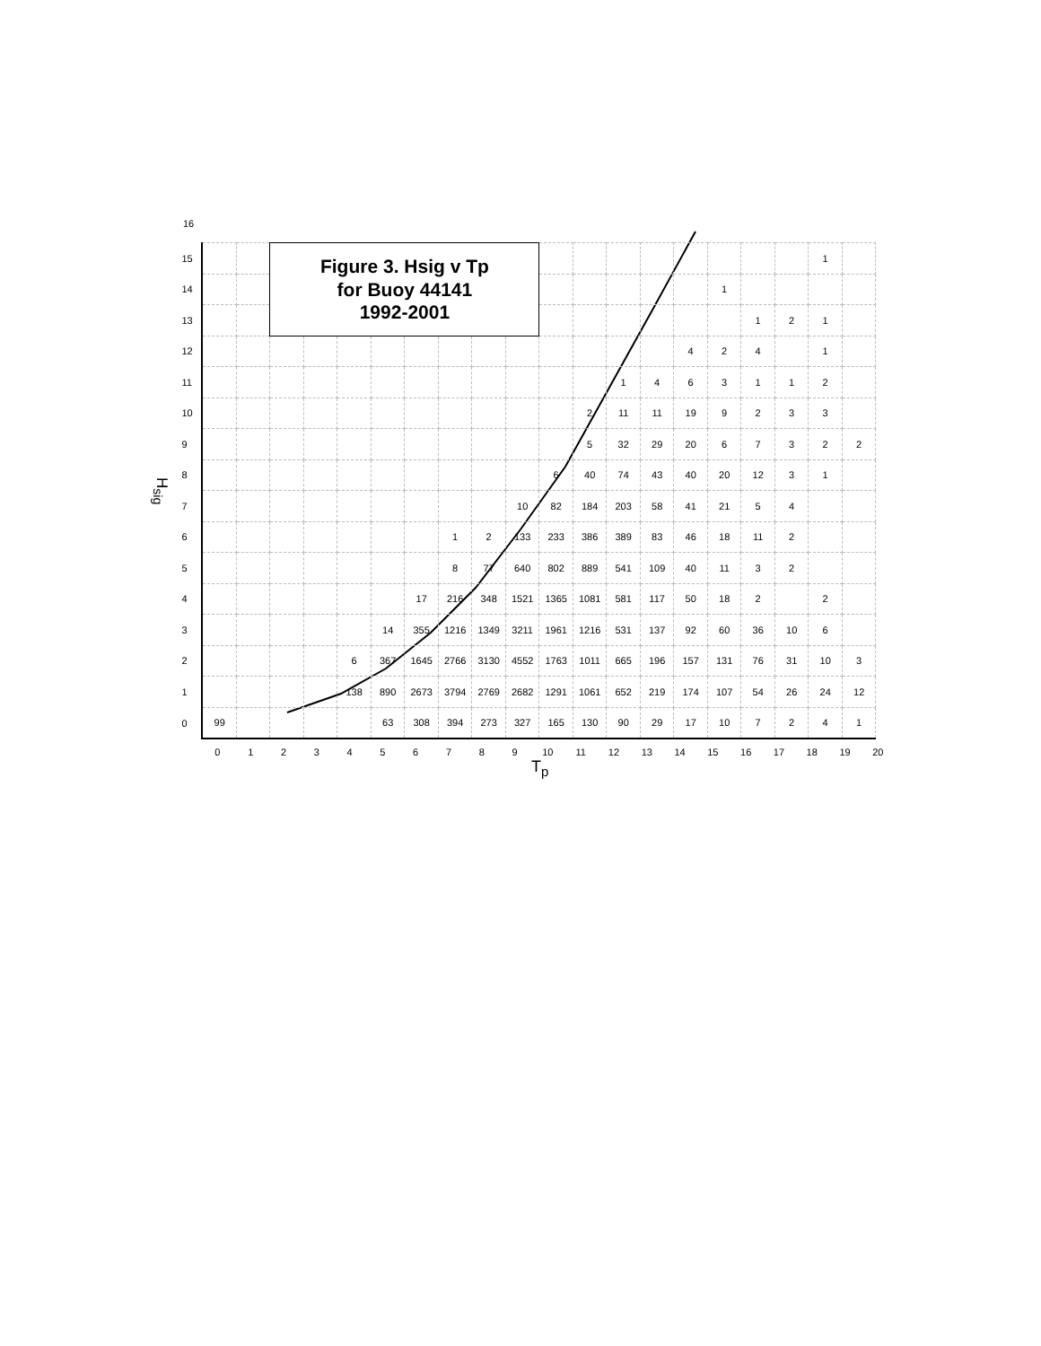16
| H<sub>sig</sub> | 15 | | | Figure 3. Hsig v Tp for Buoy 44141 1992-2001 | | | | | | | | | | | | | | | | 1 | |
| | 14 | | | | | | | | | | | | | | | | 1 | | | | |
| | 13 | | | | | | | | | | | | | | | | | 1 | 2 | 1 | |
| | 12 | | | | | | | | | | | | | | | 4 | 2 | 4 | | 1 | |
| | 11 | | | | | | | | | | | | | 1 | 4 | 6 | 3 | 1 | 1 | 2 | |
| | 10 | | | | | | | | | | | | 2 | 11 | 11 | 19 | 9 | 2 | 3 | 3 | |
| | 9 | | | | | | | | | | | | 5 | 32 | 29 | 20 | 6 | 7 | 3 | 2 | 2 |
| | 8 | | | | | | | | | | | 6 | 40 | 74 | 43 | 40 | 20 | 12 | 3 | 1 | |
| | 7 | | | | | | | | | | 10 | 82 | 184 | 203 | 58 | 41 | 21 | 5 | 4 | | |
| | 6 | | | | | | | | 1 | 2 | 133 | 233 | 386 | 389 | 83 | 46 | 18 | 11 | 2 | | |
| | 5 | | | | | | | | 8 | 77 | 640 | 802 | 889 | 541 | 109 | 40 | 11 | 3 | 2 | | |
| | 4 | | | | | | | 17 | 216 | 348 | 1521 | 1365 | 1081 | 581 | 117 | 50 | 18 | 2 | | 2 | |
| | 3 | | | | | | 14 | 355 | 1216 | 1349 | 3211 | 1961 | 1216 | 531 | 137 | 92 | 60 | 36 | 10 | 6 | |
| | 2 | | | | | 6 | 367 | 1645 | 2766 | 3130 | 4552 | 1763 | 1011 | 665 | 196 | 157 | 131 | 76 | 31 | 10 | 3 |
| | 1 | | | | | 138 | 890 | 2673 | 3794 | 2769 | 2682 | 1291 | 1061 | 652 | 219 | 174 | 107 | 54 | 26 | 24 | 12 |
| | 0 | 99 | | | | | 63 | 308 | 394 | 273 | 327 | 165 | 130 | 90 | 29 | 17 | 10 | 7 | 2 | 4 | 1 |
0 1 2 3 4 5 6 7 8 9 10 11 12 13 14 15 16 17 18 19 20
T<sub>p</sub>